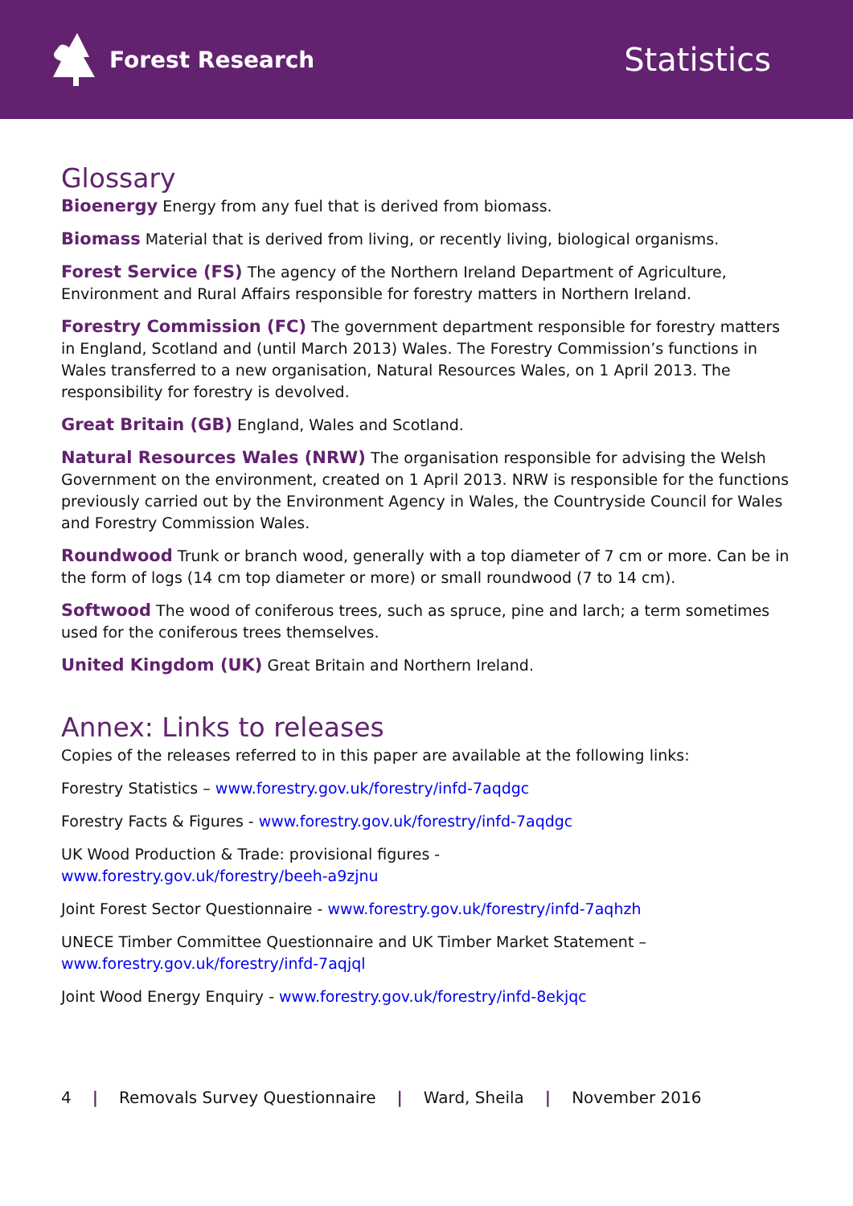Forest Research
Statistics
Glossary
Bioenergy Energy from any fuel that is derived from biomass.
Biomass Material that is derived from living, or recently living, biological organisms.
Forest Service (FS) The agency of the Northern Ireland Department of Agriculture, Environment and Rural Affairs responsible for forestry matters in Northern Ireland.
Forestry Commission (FC) The government department responsible for forestry matters in England, Scotland and (until March 2013) Wales. The Forestry Commission’s functions in Wales transferred to a new organisation, Natural Resources Wales, on 1 April 2013. The responsibility for forestry is devolved.
Great Britain (GB) England, Wales and Scotland.
Natural Resources Wales (NRW) The organisation responsible for advising the Welsh Government on the environment, created on 1 April 2013. NRW is responsible for the functions previously carried out by the Environment Agency in Wales, the Countryside Council for Wales and Forestry Commission Wales.
Roundwood Trunk or branch wood, generally with a top diameter of 7 cm or more. Can be in the form of logs (14 cm top diameter or more) or small roundwood (7 to 14 cm).
Softwood The wood of coniferous trees, such as spruce, pine and larch; a term sometimes used for the coniferous trees themselves.
United Kingdom (UK) Great Britain and Northern Ireland.
Annex: Links to releases
Copies of the releases referred to in this paper are available at the following links:
Forestry Statistics – www.forestry.gov.uk/forestry/infd-7aqdgc
Forestry Facts & Figures - www.forestry.gov.uk/forestry/infd-7aqdgc
UK Wood Production & Trade: provisional figures -
www.forestry.gov.uk/forestry/beeh-a9zjnu
Joint Forest Sector Questionnaire - www.forestry.gov.uk/forestry/infd-7aqhzh
UNECE Timber Committee Questionnaire and UK Timber Market Statement –
www.forestry.gov.uk/forestry/infd-7aqjql
Joint Wood Energy Enquiry - www.forestry.gov.uk/forestry/infd-8ekjqc
4 | Removals Survey Questionnaire | Ward, Sheila | November 2016